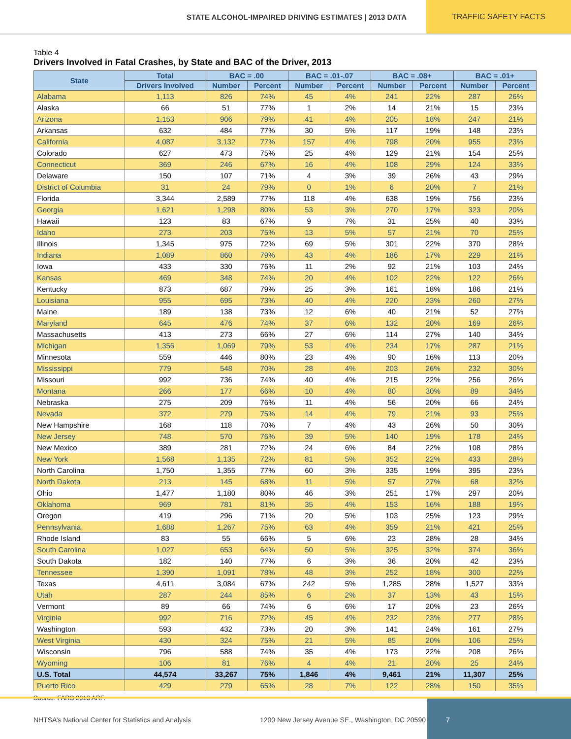STATE ALCOHOL-IMPAIRED DRIVING ESTIMATES | 2013 DATA
TRAFFIC SAFETY FACTS
Table 4
Drivers Involved in Fatal Crashes, by State and BAC of the Driver, 2013
| State | Total | BAC = .00 | | BAC = .01-.07 | | BAC = .08+ | | BAC = .01+ | |
| --- | --- | --- | --- | --- | --- | --- | --- | --- | --- |
| | Drivers Involved | Number | Percent | Number | Percent | Number | Percent | Number | Percent |
| Alabama | 1,113 | 826 | 74% | 45 | 4% | 241 | 22% | 287 | 26% |
| Alaska | 66 | 51 | 77% | 1 | 2% | 14 | 21% | 15 | 23% |
| Arizona | 1,153 | 906 | 79% | 41 | 4% | 205 | 18% | 247 | 21% |
| Arkansas | 632 | 484 | 77% | 30 | 5% | 117 | 19% | 148 | 23% |
| California | 4,087 | 3,132 | 77% | 157 | 4% | 798 | 20% | 955 | 23% |
| Colorado | 627 | 473 | 75% | 25 | 4% | 129 | 21% | 154 | 25% |
| Connecticut | 369 | 246 | 67% | 16 | 4% | 108 | 29% | 124 | 33% |
| Delaware | 150 | 107 | 71% | 4 | 3% | 39 | 26% | 43 | 29% |
| District of Columbia | 31 | 24 | 79% | 0 | 1% | 6 | 20% | 7 | 21% |
| Florida | 3,344 | 2,589 | 77% | 118 | 4% | 638 | 19% | 756 | 23% |
| Georgia | 1,621 | 1,298 | 80% | 53 | 3% | 270 | 17% | 323 | 20% |
| Hawaii | 123 | 83 | 67% | 9 | 7% | 31 | 25% | 40 | 33% |
| Idaho | 273 | 203 | 75% | 13 | 5% | 57 | 21% | 70 | 25% |
| Illinois | 1,345 | 975 | 72% | 69 | 5% | 301 | 22% | 370 | 28% |
| Indiana | 1,089 | 860 | 79% | 43 | 4% | 186 | 17% | 229 | 21% |
| Iowa | 433 | 330 | 76% | 11 | 2% | 92 | 21% | 103 | 24% |
| Kansas | 469 | 348 | 74% | 20 | 4% | 102 | 22% | 122 | 26% |
| Kentucky | 873 | 687 | 79% | 25 | 3% | 161 | 18% | 186 | 21% |
| Louisiana | 955 | 695 | 73% | 40 | 4% | 220 | 23% | 260 | 27% |
| Maine | 189 | 138 | 73% | 12 | 6% | 40 | 21% | 52 | 27% |
| Maryland | 645 | 476 | 74% | 37 | 6% | 132 | 20% | 169 | 26% |
| Massachusetts | 413 | 273 | 66% | 27 | 6% | 114 | 27% | 140 | 34% |
| Michigan | 1,356 | 1,069 | 79% | 53 | 4% | 234 | 17% | 287 | 21% |
| Minnesota | 559 | 446 | 80% | 23 | 4% | 90 | 16% | 113 | 20% |
| Mississippi | 779 | 548 | 70% | 28 | 4% | 203 | 26% | 232 | 30% |
| Missouri | 992 | 736 | 74% | 40 | 4% | 215 | 22% | 256 | 26% |
| Montana | 266 | 177 | 66% | 10 | 4% | 80 | 30% | 89 | 34% |
| Nebraska | 275 | 209 | 76% | 11 | 4% | 56 | 20% | 66 | 24% |
| Nevada | 372 | 279 | 75% | 14 | 4% | 79 | 21% | 93 | 25% |
| New Hampshire | 168 | 118 | 70% | 7 | 4% | 43 | 26% | 50 | 30% |
| New Jersey | 748 | 570 | 76% | 39 | 5% | 140 | 19% | 178 | 24% |
| New Mexico | 389 | 281 | 72% | 24 | 6% | 84 | 22% | 108 | 28% |
| New York | 1,568 | 1,135 | 72% | 81 | 5% | 352 | 22% | 433 | 28% |
| North Carolina | 1,750 | 1,355 | 77% | 60 | 3% | 335 | 19% | 395 | 23% |
| North Dakota | 213 | 145 | 68% | 11 | 5% | 57 | 27% | 68 | 32% |
| Ohio | 1,477 | 1,180 | 80% | 46 | 3% | 251 | 17% | 297 | 20% |
| Oklahoma | 969 | 781 | 81% | 35 | 4% | 153 | 16% | 188 | 19% |
| Oregon | 419 | 296 | 71% | 20 | 5% | 103 | 25% | 123 | 29% |
| Pennsylvania | 1,688 | 1,267 | 75% | 63 | 4% | 359 | 21% | 421 | 25% |
| Rhode Island | 83 | 55 | 66% | 5 | 6% | 23 | 28% | 28 | 34% |
| South Carolina | 1,027 | 653 | 64% | 50 | 5% | 325 | 32% | 374 | 36% |
| South Dakota | 182 | 140 | 77% | 6 | 3% | 36 | 20% | 42 | 23% |
| Tennessee | 1,390 | 1,091 | 78% | 48 | 3% | 252 | 18% | 300 | 22% |
| Texas | 4,611 | 3,084 | 67% | 242 | 5% | 1,285 | 28% | 1,527 | 33% |
| Utah | 287 | 244 | 85% | 6 | 2% | 37 | 13% | 43 | 15% |
| Vermont | 89 | 66 | 74% | 6 | 6% | 17 | 20% | 23 | 26% |
| Virginia | 992 | 716 | 72% | 45 | 4% | 232 | 23% | 277 | 28% |
| Washington | 593 | 432 | 73% | 20 | 3% | 141 | 24% | 161 | 27% |
| West Virginia | 430 | 324 | 75% | 21 | 5% | 85 | 20% | 106 | 25% |
| Wisconsin | 796 | 588 | 74% | 35 | 4% | 173 | 22% | 208 | 26% |
| Wyoming | 106 | 81 | 76% | 4 | 4% | 21 | 20% | 25 | 24% |
| U.S. Total | 44,574 | 33,267 | 75% | 1,846 | 4% | 9,461 | 21% | 11,307 | 25% |
| Puerto Rico | 429 | 279 | 65% | 28 | 7% | 122 | 28% | 150 | 35% |
Source: FARS 2013 ARF.
NHTSA’s National Center for Statistics and Analysis
1200 New Jersey Avenue SE., Washington, DC 20590
7